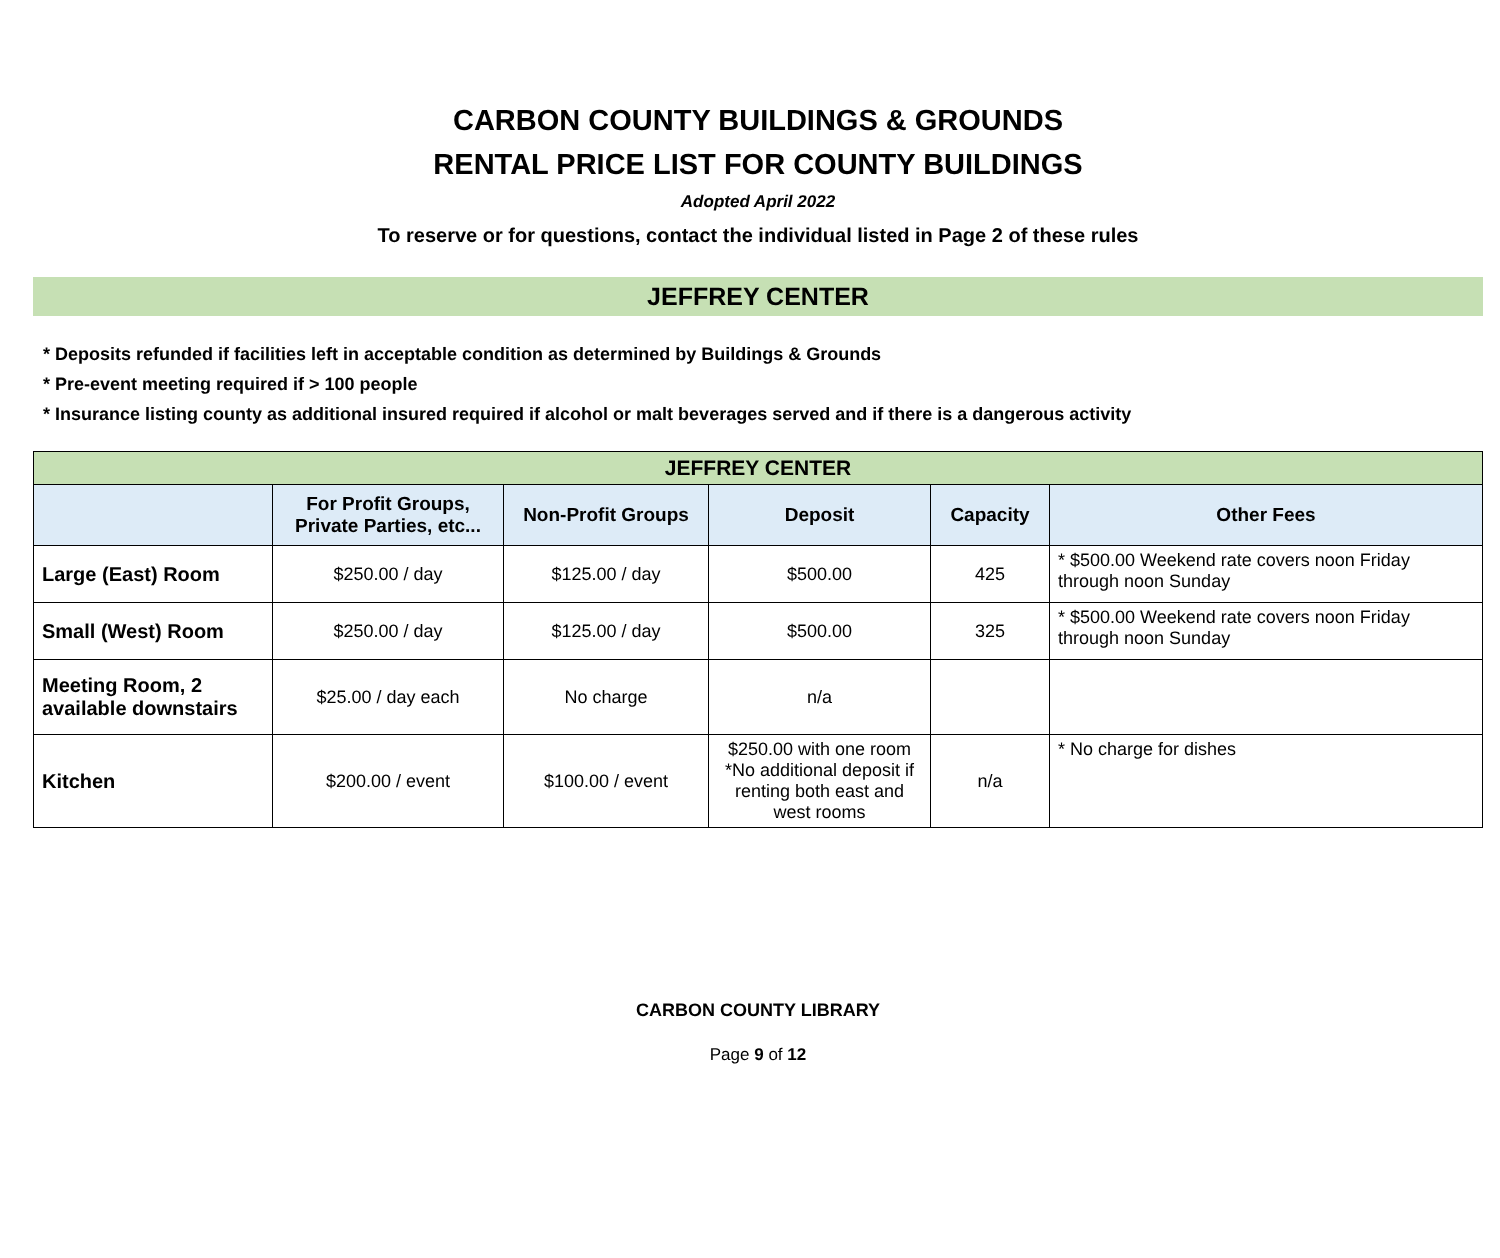CARBON COUNTY BUILDINGS & GROUNDS
RENTAL PRICE LIST FOR COUNTY BUILDINGS
Adopted April 2022
To reserve or for questions, contact the individual listed in Page 2 of these rules
JEFFREY CENTER
* Deposits refunded if facilities left in acceptable condition as determined by Buildings & Grounds
* Pre-event meeting required if > 100 people
* Insurance listing county as additional insured required if alcohol or malt beverages served and if there is a dangerous activity
| JEFFREY CENTER | | | | | |
| --- | --- | --- | --- | --- | --- |
| | For Profit Groups, Private Parties, etc... | Non-Profit Groups | Deposit | Capacity | Other Fees |
| Large (East) Room | $250.00 / day | $125.00 / day | $500.00 | 425 | * $500.00 Weekend rate covers noon Friday through noon Sunday |
| Small (West) Room | $250.00 / day | $125.00 / day | $500.00 | 325 | * $500.00 Weekend rate covers noon Friday through noon Sunday |
| Meeting Room, 2 available downstairs | $25.00 / day each | No charge | n/a | | |
| Kitchen | $200.00 / event | $100.00 / event | $250.00 with one room *No additional deposit if renting both east and west rooms | n/a | * No charge for dishes |
CARBON COUNTY LIBRARY
Page 9 of 12